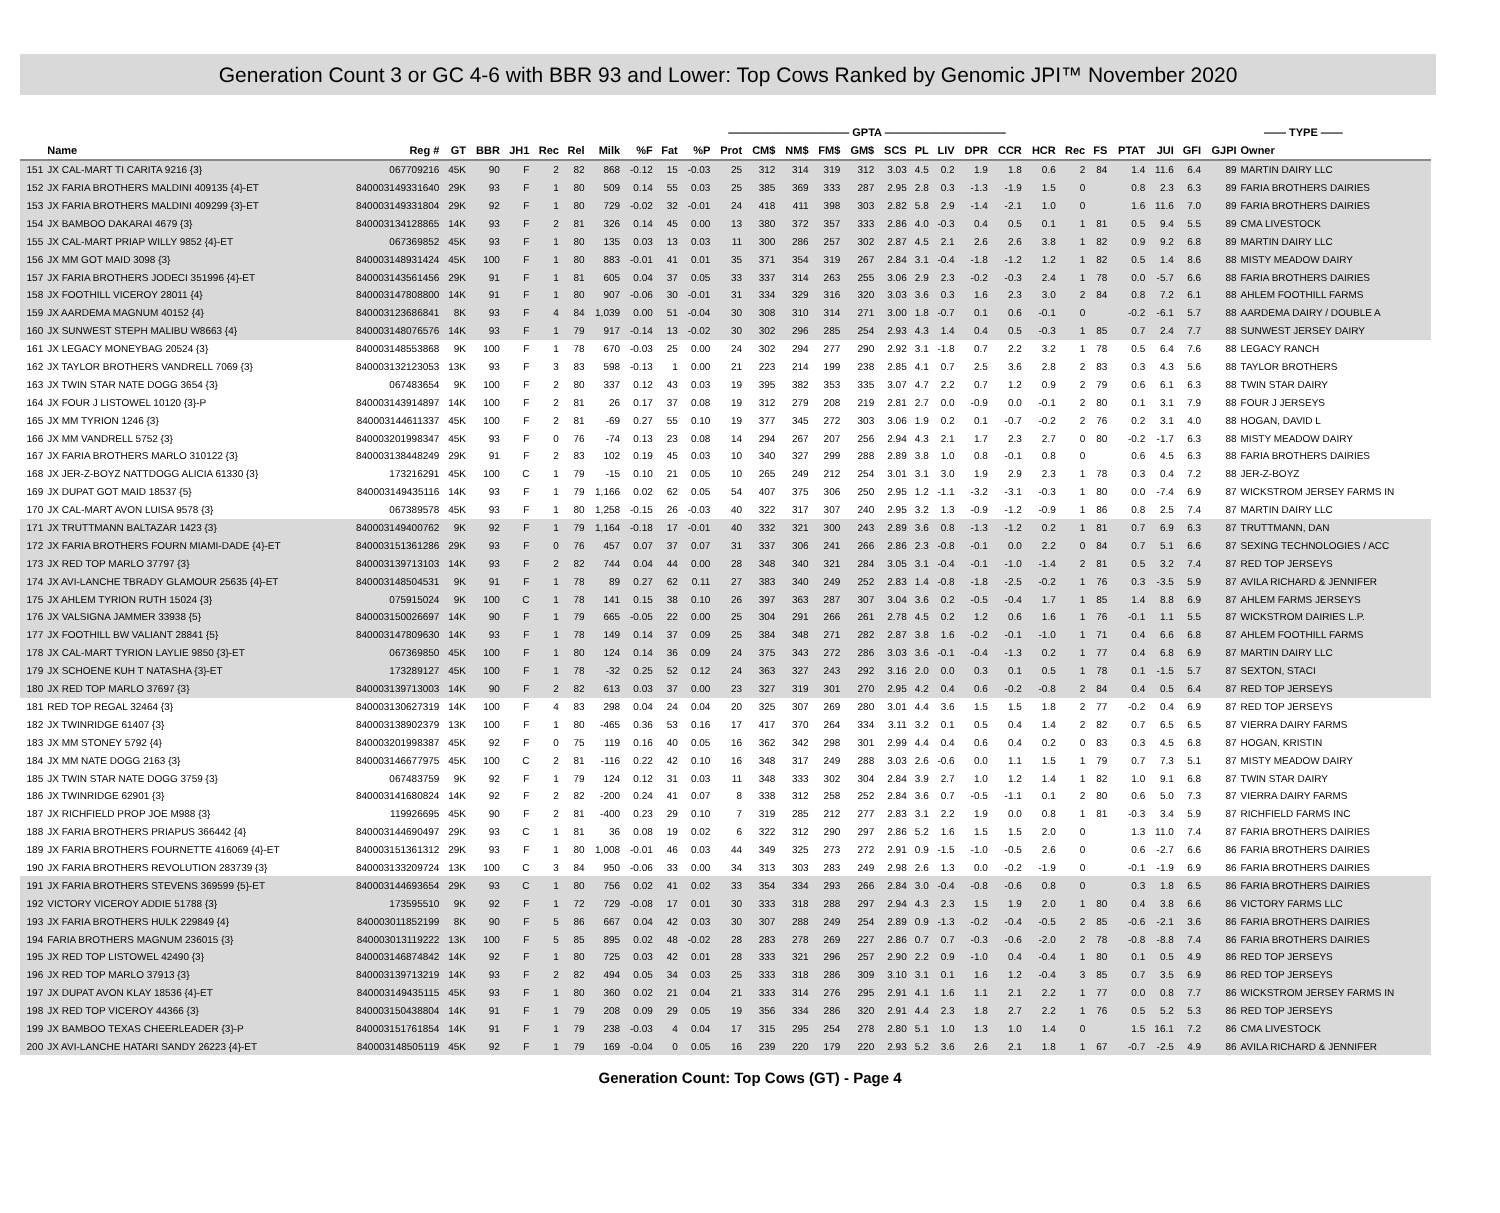Generation Count 3 or GC 4-6 with BBR 93 and Lower: Top Cows Ranked by Genomic JPI™ November 2020
| | | | | | | | | ——————————— GPTA ——————————— | | | | | | | | | | | | | | | | | | | —— TYPE —— | | | |
| --- | --- | --- | --- | --- | --- | --- | --- | --- | --- | --- | --- | --- | --- | --- | --- | --- | --- | --- | --- | --- | --- | --- | --- | --- | --- | --- | --- | --- | --- | --- |
| | Name | Reg # | GT | BBR | JH1 | Rec | Rel | Milk | %F | Fat | %P | Prot | CM$ | NM$ | FM$ | GM$ | SCS | PL | LIV | DPR | CCR | HCR | Rec | FS | PTAT | JUI | GFI | GJPI | Owner | |
| 151 | JX CAL-MART TI CARITA 9216 {3} | 067709216 | 45K | 90 | F | 2 | 82 | 868 | -0.12 | 15 | -0.03 | 25 | 312 | 314 | 319 | 312 | 3.03 | 4.5 | 0.2 | 1.9 | 1.8 | 0.6 | 2 | 84 | 1.4 | 11.6 | 6.4 | 89 | MARTIN DAIRY LLC | |
| 152 | JX FARIA BROTHERS MALDINI 409135 {4}-ET | 840003149331640 | 29K | 93 | F | 1 | 80 | 509 | 0.14 | 55 | 0.03 | 25 | 385 | 369 | 333 | 287 | 2.95 | 2.8 | 0.3 | -1.3 | -1.9 | 1.5 | 0 | | 0.8 | 2.3 | 6.3 | 89 | FARIA BROTHERS DAIRIES | |
| 153 | JX FARIA BROTHERS MALDINI 409299 {3}-ET | 840003149331804 | 29K | 92 | F | 1 | 80 | 729 | -0.02 | 32 | -0.01 | 24 | 418 | 411 | 398 | 303 | 2.82 | 5.8 | 2.9 | -1.4 | -2.1 | 1.0 | 0 | | 1.6 | 11.6 | 7.0 | 89 | FARIA BROTHERS DAIRIES | |
| 154 | JX BAMBOO DAKARAI 4679 {3} | 840003134128865 | 14K | 93 | F | 2 | 81 | 326 | 0.14 | 45 | 0.00 | 13 | 380 | 372 | 357 | 333 | 2.86 | 4.0 | -0.3 | 0.4 | 0.5 | 0.1 | 1 | 81 | 0.5 | 9.4 | 5.5 | 89 | CMA LIVESTOCK | |
| 155 | JX CAL-MART PRIAP WILLY 9852 {4}-ET | 067369852 | 45K | 93 | F | 1 | 80 | 135 | 0.03 | 13 | 0.03 | 11 | 300 | 286 | 257 | 302 | 2.87 | 4.5 | 2.1 | 2.6 | 2.6 | 3.8 | 1 | 82 | 0.9 | 9.2 | 6.8 | 89 | MARTIN DAIRY LLC | |
| 156 | JX MM GOT MAID 3098 {3} | 840003148931424 | 45K | 100 | F | 1 | 80 | 883 | -0.01 | 41 | 0.01 | 35 | 371 | 354 | 319 | 267 | 2.84 | 3.1 | -0.4 | -1.8 | -1.2 | 1.2 | 1 | 82 | 0.5 | 1.4 | 8.6 | 88 | MISTY MEADOW DAIRY | |
| 157 | JX FARIA BROTHERS JODECI 351996 {4}-ET | 840003143561456 | 29K | 91 | F | 1 | 81 | 605 | 0.04 | 37 | 0.05 | 33 | 337 | 314 | 263 | 255 | 3.06 | 2.9 | 2.3 | -0.2 | -0.3 | 2.4 | 1 | 78 | 0.0 | -5.7 | 6.6 | 88 | FARIA BROTHERS DAIRIES | |
| 158 | JX FOOTHILL VICEROY 28011 {4} | 840003147808800 | 14K | 91 | F | 1 | 80 | 907 | -0.06 | 30 | -0.01 | 31 | 334 | 329 | 316 | 320 | 3.03 | 3.6 | 0.3 | 1.6 | 2.3 | 3.0 | 2 | 84 | 0.8 | 7.2 | 6.1 | 88 | AHLEM FOOTHILL FARMS | |
| 159 | JX AARDEMA MAGNUM 40152 {4} | 840003123686841 | 8K | 93 | F | 4 | 84 | 1,039 | 0.00 | 51 | -0.04 | 30 | 308 | 310 | 314 | 271 | 3.00 | 1.8 | -0.7 | 0.1 | 0.6 | -0.1 | 0 | | -0.2 | -6.1 | 5.7 | 88 | AARDEMA DAIRY / DOUBLE A | |
| 160 | JX SUNWEST STEPH MALIBU W8663 {4} | 840003148076576 | 14K | 93 | F | 1 | 79 | 917 | -0.14 | 13 | -0.02 | 30 | 302 | 296 | 285 | 254 | 2.93 | 4.3 | 1.4 | 0.4 | 0.5 | -0.3 | 1 | 85 | 0.7 | 2.4 | 7.7 | 88 | SUNWEST JERSEY DAIRY | |
| 161 | JX LEGACY MONEYBAG 20524 {3} | 840003148553868 | 9K | 100 | F | 1 | 78 | 670 | -0.03 | 25 | 0.00 | 24 | 302 | 294 | 277 | 290 | 2.92 | 3.1 | -1.8 | 0.7 | 2.2 | 3.2 | 1 | 78 | 0.5 | 6.4 | 7.6 | 88 | LEGACY RANCH | |
| 162 | JX TAYLOR BROTHERS VANDRELL 7069 {3} | 840003132123053 | 13K | 93 | F | 3 | 83 | 598 | -0.13 | 1 | 0.00 | 21 | 223 | 214 | 199 | 238 | 2.85 | 4.1 | 0.7 | 2.5 | 3.6 | 2.8 | 2 | 83 | 0.3 | 4.3 | 5.6 | 88 | TAYLOR BROTHERS | |
| 163 | JX TWIN STAR NATE DOGG 3654 {3} | 067483654 | 9K | 100 | F | 2 | 80 | 337 | 0.12 | 43 | 0.03 | 19 | 395 | 382 | 353 | 335 | 3.07 | 4.7 | 2.2 | 0.7 | 1.2 | 0.9 | 2 | 79 | 0.6 | 6.1 | 6.3 | 88 | TWIN STAR DAIRY | |
| 164 | JX FOUR J LISTOWEL 10120 {3}-P | 840003143914897 | 14K | 100 | F | 2 | 81 | 26 | 0.17 | 37 | 0.08 | 19 | 312 | 279 | 208 | 219 | 2.81 | 2.7 | 0.0 | -0.9 | 0.0 | -0.1 | 2 | 80 | 0.1 | 3.1 | 7.9 | 88 | FOUR J JERSEYS | |
| 165 | JX MM TYRION 1246 {3} | 840003144611337 | 45K | 100 | F | 2 | 81 | -69 | 0.27 | 55 | 0.10 | 19 | 377 | 345 | 272 | 303 | 3.06 | 1.9 | 0.2 | 0.1 | -0.7 | -0.2 | 2 | 76 | 0.2 | 3.1 | 4.0 | 88 | HOGAN, DAVID L | |
| 166 | JX MM VANDRELL 5752 {3} | 840003201998347 | 45K | 93 | F | 0 | 76 | -74 | 0.13 | 23 | 0.08 | 14 | 294 | 267 | 207 | 256 | 2.94 | 4.3 | 2.1 | 1.7 | 2.3 | 2.7 | 0 | 80 | -0.2 | -1.7 | 6.3 | 88 | MISTY MEADOW DAIRY | |
| 167 | JX FARIA BROTHERS MARLO 310122 {3} | 840003138448249 | 29K | 91 | F | 2 | 83 | 102 | 0.19 | 45 | 0.03 | 10 | 340 | 327 | 299 | 288 | 2.89 | 3.8 | 1.0 | 0.8 | -0.1 | 0.8 | 0 | | 0.6 | 4.5 | 6.3 | 88 | FARIA BROTHERS DAIRIES | |
| 168 | JX JER-Z-BOYZ NATTDOGG ALICIA 61330 {3} | 173216291 | 45K | 100 | C | 1 | 79 | -15 | 0.10 | 21 | 0.05 | 10 | 265 | 249 | 212 | 254 | 3.01 | 3.1 | 3.0 | 1.9 | 2.9 | 2.3 | 1 | 78 | 0.3 | 0.4 | 7.2 | 88 | JER-Z-BOYZ | |
| 169 | JX DUPAT GOT MAID 18537 {5} | 840003149435116 | 14K | 93 | F | 1 | 79 | 1,166 | 0.02 | 62 | 0.05 | 54 | 407 | 375 | 306 | 250 | 2.95 | 1.2 | -1.1 | -3.2 | -3.1 | -0.3 | 1 | 80 | 0.0 | -7.4 | 6.9 | 87 | WICKSTROM JERSEY FARMS IN | |
| 170 | JX CAL-MART AVON LUISA 9578 {3} | 067389578 | 45K | 93 | F | 1 | 80 | 1,258 | -0.15 | 26 | -0.03 | 40 | 322 | 317 | 307 | 240 | 2.95 | 3.2 | 1.3 | -0.9 | -1.2 | -0.9 | 1 | 86 | 0.8 | 2.5 | 7.4 | 87 | MARTIN DAIRY LLC | |
| 171 | JX TRUTTMANN BALTAZAR 1423 {3} | 840003149400762 | 9K | 92 | F | 1 | 79 | 1,164 | -0.18 | 17 | -0.01 | 40 | 332 | 321 | 300 | 243 | 2.89 | 3.6 | 0.8 | -1.3 | -1.2 | 0.2 | 1 | 81 | 0.7 | 6.9 | 6.3 | 87 | TRUTTMANN, DAN | |
| 172 | JX FARIA BROTHERS FOURN MIAMI-DADE {4}-ET | 840003151361286 | 29K | 93 | F | 0 | 76 | 457 | 0.07 | 37 | 0.07 | 31 | 337 | 306 | 241 | 266 | 2.86 | 2.3 | -0.8 | -0.1 | 0.0 | 2.2 | 0 | 84 | 0.7 | 5.1 | 6.6 | 87 | SEXING TECHNOLOGIES / ACC | |
| 173 | JX RED TOP MARLO 37797 {3} | 840003139713103 | 14K | 93 | F | 2 | 82 | 744 | 0.04 | 44 | 0.00 | 28 | 348 | 340 | 321 | 284 | 3.05 | 3.1 | -0.4 | -0.1 | -1.0 | -1.4 | 2 | 81 | 0.5 | 3.2 | 7.4 | 87 | RED TOP JERSEYS | |
| 174 | JX AVI-LANCHE TBRADY GLAMOUR 25635 {4}-ET | 840003148504531 | 9K | 91 | F | 1 | 78 | 89 | 0.27 | 62 | 0.11 | 27 | 383 | 340 | 249 | 252 | 2.83 | 1.4 | -0.8 | -1.8 | -2.5 | -0.2 | 1 | 76 | 0.3 | -3.5 | 5.9 | 87 | AVILA RICHARD & JENNIFER | |
| 175 | JX AHLEM TYRION RUTH 15024 {3} | 075915024 | 9K | 100 | C | 1 | 78 | 141 | 0.15 | 38 | 0.10 | 26 | 397 | 363 | 287 | 307 | 3.04 | 3.6 | 0.2 | -0.5 | -0.4 | 1.7 | 1 | 85 | 1.4 | 8.8 | 6.9 | 87 | AHLEM FARMS JERSEYS | |
| 176 | JX VALSIGNA JAMMER 33938 {5} | 840003150026697 | 14K | 90 | F | 1 | 79 | 665 | -0.05 | 22 | 0.00 | 25 | 304 | 291 | 266 | 261 | 2.78 | 4.5 | 0.2 | 1.2 | 0.6 | 1.6 | 1 | 76 | -0.1 | 1.1 | 5.5 | 87 | WICKSTROM DAIRIES L.P. | |
| 177 | JX FOOTHILL BW VALIANT 28841 {5} | 840003147809630 | 14K | 93 | F | 1 | 78 | 149 | 0.14 | 37 | 0.09 | 25 | 384 | 348 | 271 | 282 | 2.87 | 3.8 | 1.6 | -0.2 | -0.1 | -1.0 | 1 | 71 | 0.4 | 6.6 | 6.8 | 87 | AHLEM FOOTHILL FARMS | |
| 178 | JX CAL-MART TYRION LAYLIE 9850 {3}-ET | 067369850 | 45K | 100 | F | 1 | 80 | 124 | 0.14 | 36 | 0.09 | 24 | 375 | 343 | 272 | 286 | 3.03 | 3.6 | -0.1 | -0.4 | -1.3 | 0.2 | 1 | 77 | 0.4 | 6.8 | 6.9 | 87 | MARTIN DAIRY LLC | |
| 179 | JX SCHOENE KUH T NATASHA {3}-ET | 173289127 | 45K | 100 | F | 1 | 78 | -32 | 0.25 | 52 | 0.12 | 24 | 363 | 327 | 243 | 292 | 3.16 | 2.0 | 0.0 | 0.3 | 0.1 | 0.5 | 1 | 78 | 0.1 | -1.5 | 5.7 | 87 | SEXTON, STACI | |
| 180 | JX RED TOP MARLO 37697 {3} | 840003139713003 | 14K | 90 | F | 2 | 82 | 613 | 0.03 | 37 | 0.00 | 23 | 327 | 319 | 301 | 270 | 2.95 | 4.2 | 0.4 | 0.6 | -0.2 | -0.8 | 2 | 84 | 0.4 | 0.5 | 6.4 | 87 | RED TOP JERSEYS | |
| 181 | RED TOP REGAL 32464 {3} | 840003130627319 | 14K | 100 | F | 4 | 83 | 298 | 0.04 | 24 | 0.04 | 20 | 325 | 307 | 269 | 280 | 3.01 | 4.4 | 3.6 | 1.5 | 1.5 | 1.8 | 2 | 77 | -0.2 | 0.4 | 6.9 | 87 | RED TOP JERSEYS | |
| 182 | JX TWINRIDGE 61407 {3} | 840003138902379 | 13K | 100 | F | 1 | 80 | -465 | 0.36 | 53 | 0.16 | 17 | 417 | 370 | 264 | 334 | 3.11 | 3.2 | 0.1 | 0.5 | 0.4 | 1.4 | 2 | 82 | 0.7 | 6.5 | 6.5 | 87 | VIERRA DAIRY FARMS | |
| 183 | JX MM STONEY 5792 {4} | 840003201998387 | 45K | 92 | F | 0 | 75 | 119 | 0.16 | 40 | 0.05 | 16 | 362 | 342 | 298 | 301 | 2.99 | 4.4 | 0.4 | 0.6 | 0.4 | 0.2 | 0 | 83 | 0.3 | 4.5 | 6.8 | 87 | HOGAN, KRISTIN | |
| 184 | JX MM NATE DOGG 2163 {3} | 840003146677975 | 45K | 100 | C | 2 | 81 | -116 | 0.22 | 42 | 0.10 | 16 | 348 | 317 | 249 | 288 | 3.03 | 2.6 | -0.6 | 0.0 | 1.1 | 1.5 | 1 | 79 | 0.7 | 7.3 | 5.1 | 87 | MISTY MEADOW DAIRY | |
| 185 | JX TWIN STAR NATE DOGG 3759 {3} | 067483759 | 9K | 92 | F | 1 | 79 | 124 | 0.12 | 31 | 0.03 | 11 | 348 | 333 | 302 | 304 | 2.84 | 3.9 | 2.7 | 1.0 | 1.2 | 1.4 | 1 | 82 | 1.0 | 9.1 | 6.8 | 87 | TWIN STAR DAIRY | |
| 186 | JX TWINRIDGE 62901 {3} | 840003141680824 | 14K | 92 | F | 2 | 82 | -200 | 0.24 | 41 | 0.07 | 8 | 338 | 312 | 258 | 252 | 2.84 | 3.6 | 0.7 | -0.5 | -1.1 | 0.1 | 2 | 80 | 0.6 | 5.0 | 7.3 | 87 | VIERRA DAIRY FARMS | |
| 187 | JX RICHFIELD PROP JOE M988 {3} | 119926695 | 45K | 90 | F | 2 | 81 | -400 | 0.23 | 29 | 0.10 | 7 | 319 | 285 | 212 | 277 | 2.83 | 3.1 | 2.2 | 1.9 | 0.0 | 0.8 | 1 | 81 | -0.3 | 3.4 | 5.9 | 87 | RICHFIELD FARMS INC | |
| 188 | JX FARIA BROTHERS PRIAPUS 366442 {4} | 840003144690497 | 29K | 93 | C | 1 | 81 | 36 | 0.08 | 19 | 0.02 | 6 | 322 | 312 | 290 | 297 | 2.86 | 5.2 | 1.6 | 1.5 | 1.5 | 2.0 | 0 | | 1.3 | 11.0 | 7.4 | 87 | FARIA BROTHERS DAIRIES | |
| 189 | JX FARIA BROTHERS FOURNETTE 416069 {4}-ET | 840003151361312 | 29K | 93 | F | 1 | 80 | 1,008 | -0.01 | 46 | 0.03 | 44 | 349 | 325 | 273 | 272 | 2.91 | 0.9 | -1.5 | -1.0 | -0.5 | 2.6 | 0 | | 0.6 | -2.7 | 6.6 | 86 | FARIA BROTHERS DAIRIES | |
| 190 | JX FARIA BROTHERS REVOLUTION 283739 {3} | 840003133209724 | 13K | 100 | C | 3 | 84 | 950 | -0.06 | 33 | 0.00 | 34 | 313 | 303 | 283 | 249 | 2.98 | 2.6 | 1.3 | 0.0 | -0.2 | -1.9 | 0 | | -0.1 | -1.9 | 6.9 | 86 | FARIA BROTHERS DAIRIES | |
| 191 | JX FARIA BROTHERS STEVENS 369599 {5}-ET | 840003144693654 | 29K | 93 | C | 1 | 80 | 756 | 0.02 | 41 | 0.02 | 33 | 354 | 334 | 293 | 266 | 2.84 | 3.0 | -0.4 | -0.8 | -0.6 | 0.8 | 0 | | 0.3 | 1.8 | 6.5 | 86 | FARIA BROTHERS DAIRIES | |
| 192 | VICTORY VICEROY ADDIE 51788 {3} | 173595510 | 9K | 92 | F | 1 | 72 | 729 | -0.08 | 17 | 0.01 | 30 | 333 | 318 | 288 | 297 | 2.94 | 4.3 | 2.3 | 1.5 | 1.9 | 2.0 | 1 | 80 | 0.4 | 3.8 | 6.6 | 86 | VICTORY FARMS LLC | |
| 193 | JX FARIA BROTHERS HULK 229849 {4} | 840003011852199 | 8K | 90 | F | 5 | 86 | 667 | 0.04 | 42 | 0.03 | 30 | 307 | 288 | 249 | 254 | 2.89 | 0.9 | -1.3 | -0.2 | -0.4 | -0.5 | 2 | 85 | -0.6 | -2.1 | 3.6 | 86 | FARIA BROTHERS DAIRIES | |
| 194 | FARIA BROTHERS MAGNUM 236015 {3} | 840003013119222 | 13K | 100 | F | 5 | 85 | 895 | 0.02 | 48 | -0.02 | 28 | 283 | 278 | 269 | 227 | 2.86 | 0.7 | 0.7 | -0.3 | -0.6 | -2.0 | 2 | 78 | -0.8 | -8.8 | 7.4 | 86 | FARIA BROTHERS DAIRIES | |
| 195 | JX RED TOP LISTOWEL 42490 {3} | 840003146874842 | 14K | 92 | F | 1 | 80 | 725 | 0.03 | 42 | 0.01 | 28 | 333 | 321 | 296 | 257 | 2.90 | 2.2 | 0.9 | -1.0 | 0.4 | -0.4 | 1 | 80 | 0.1 | 0.5 | 4.9 | 86 | RED TOP JERSEYS | |
| 196 | JX RED TOP MARLO 37913 {3} | 840003139713219 | 14K | 93 | F | 2 | 82 | 494 | 0.05 | 34 | 0.03 | 25 | 333 | 318 | 286 | 309 | 3.10 | 3.1 | 0.1 | 1.6 | 1.2 | -0.4 | 3 | 85 | 0.7 | 3.5 | 6.9 | 86 | RED TOP JERSEYS | |
| 197 | JX DUPAT AVON KLAY 18536 {4}-ET | 840003149435115 | 45K | 93 | F | 1 | 80 | 360 | 0.02 | 21 | 0.04 | 21 | 333 | 314 | 276 | 295 | 2.91 | 4.1 | 1.6 | 1.1 | 2.1 | 2.2 | 1 | 77 | 0.0 | 0.8 | 7.7 | 86 | WICKSTROM JERSEY FARMS IN | |
| 198 | JX RED TOP VICEROY 44366 {3} | 840003150438804 | 14K | 91 | F | 1 | 79 | 208 | 0.09 | 29 | 0.05 | 19 | 356 | 334 | 286 | 320 | 2.91 | 4.4 | 2.3 | 1.8 | 2.7 | 2.2 | 1 | 76 | 0.5 | 5.2 | 5.3 | 86 | RED TOP JERSEYS | |
| 199 | JX BAMBOO TEXAS CHEERLEADER {3}-P | 840003151761854 | 14K | 91 | F | 1 | 79 | 238 | -0.03 | 4 | 0.04 | 17 | 315 | 295 | 254 | 278 | 2.80 | 5.1 | 1.0 | 1.3 | 1.0 | 1.4 | 0 | | 1.5 | 16.1 | 7.2 | 86 | CMA LIVESTOCK | |
| 200 | JX AVI-LANCHE HATARI SANDY 26223 {4}-ET | 840003148505119 | 45K | 92 | F | 1 | 79 | 169 | -0.04 | 0 | 0.05 | 16 | 239 | 220 | 179 | 220 | 2.93 | 5.2 | 3.6 | 2.6 | 2.1 | 1.8 | 1 | 67 | -0.7 | -2.5 | 4.9 | 86 | AVILA RICHARD & JENNIFER | |
Generation Count: Top Cows (GT) - Page 4